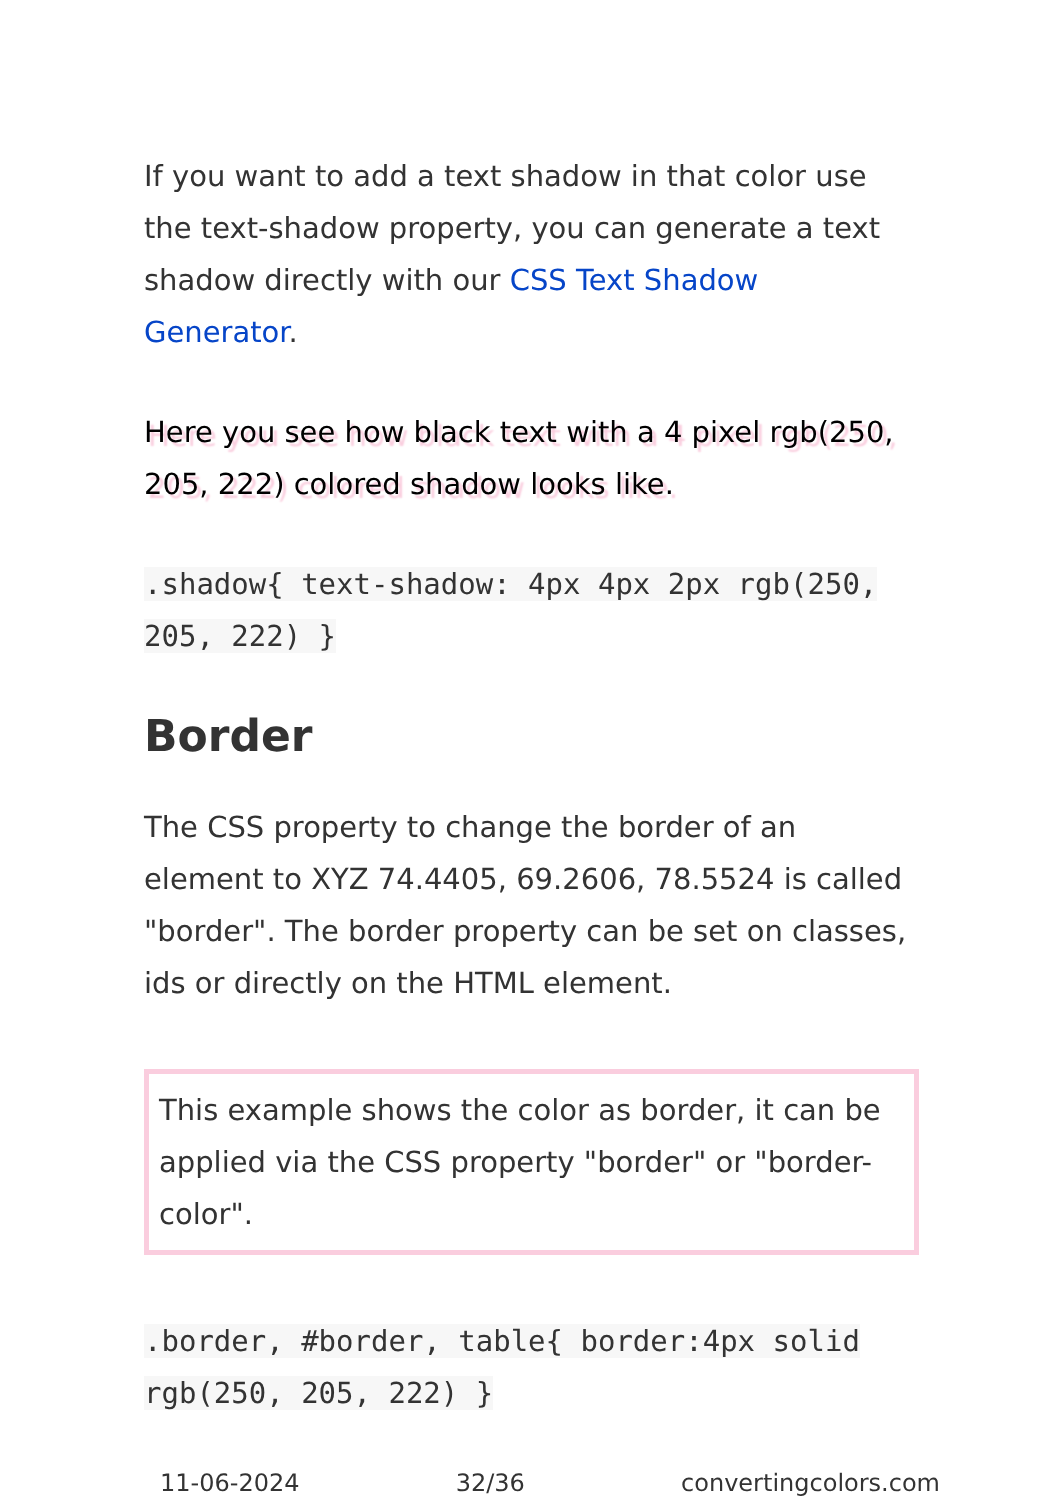If you want to add a text shadow in that color use the text-shadow property, you can generate a text shadow directly with our CSS Text Shadow Generator.
Here you see how black text with a 4 pixel rgb(250, 205, 222) colored shadow looks like.
.shadow{ text-shadow: 4px 4px 2px rgb(250, 205, 222) }
Border
The CSS property to change the border of an element to XYZ 74.4405, 69.2606, 78.5524 is called "border". The border property can be set on classes, ids or directly on the HTML element.
This example shows the color as border, it can be applied via the CSS property "border" or "border-color".
.border, #border, table{ border:4px solid rgb(250, 205, 222) }
11-06-2024 32/36 convertingcolors.com